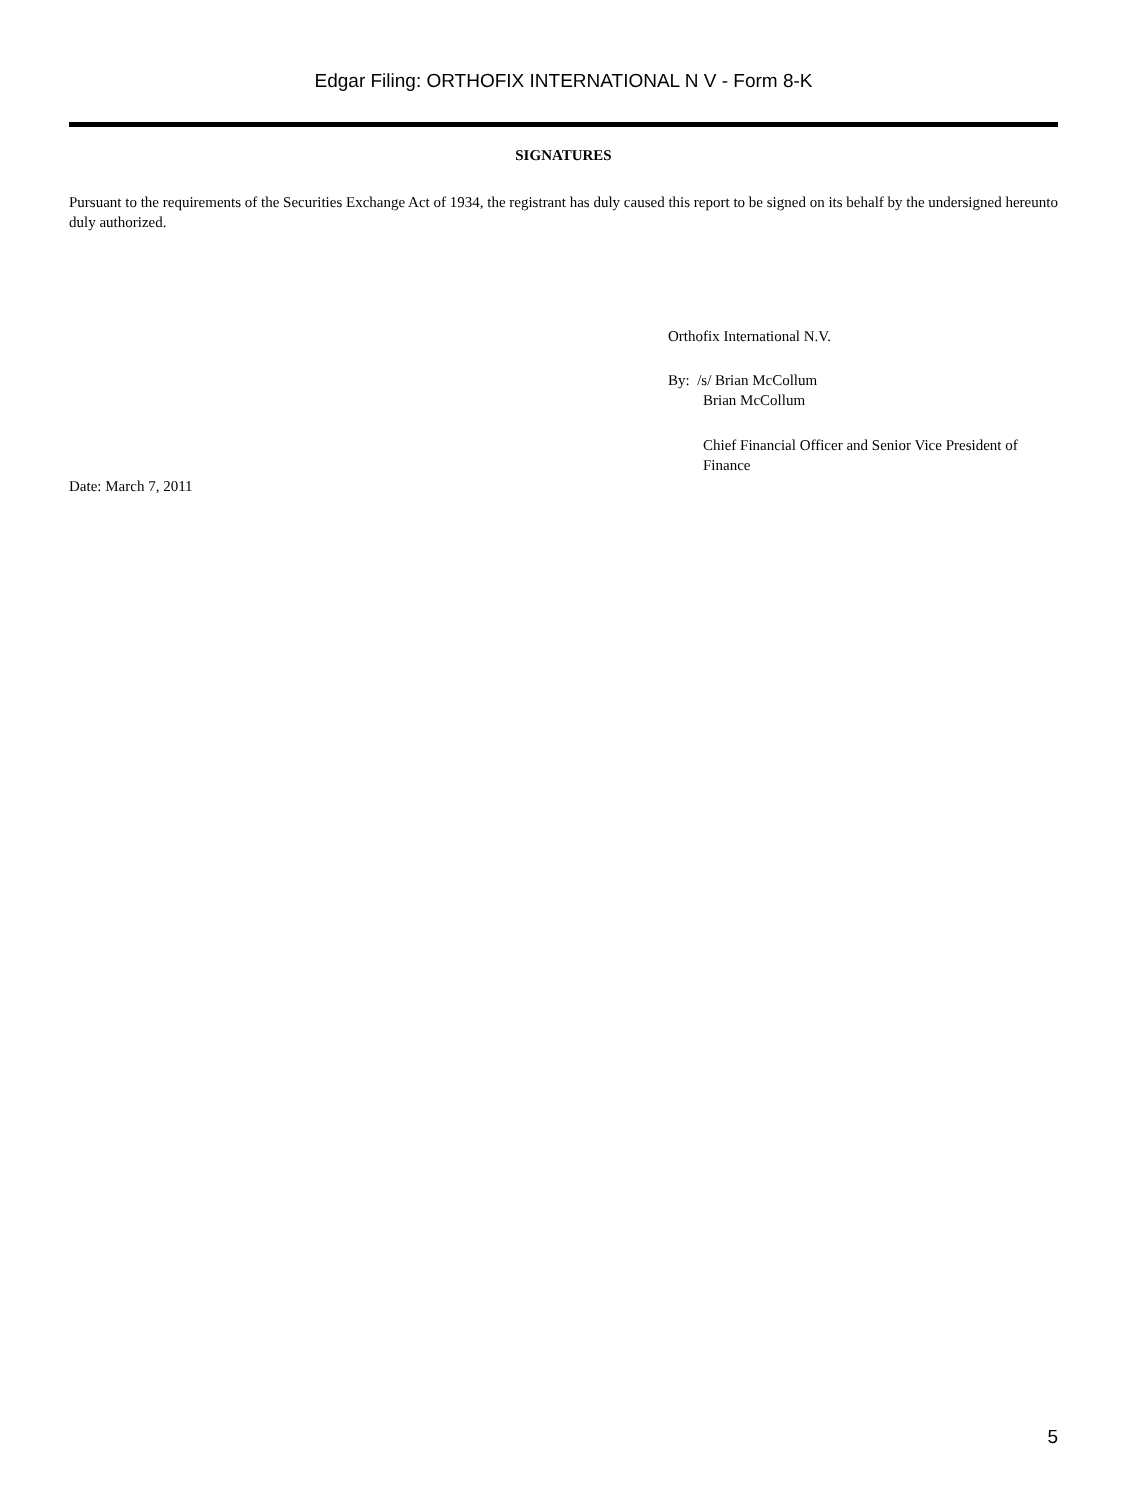Edgar Filing: ORTHOFIX INTERNATIONAL N V - Form 8-K
SIGNATURES
Pursuant to the requirements of the Securities Exchange Act of 1934, the registrant has duly caused this report to be signed on its behalf by the undersigned hereunto duly authorized.
Orthofix International N.V.
By: /s/ Brian McCollum
Brian McCollum
Chief Financial Officer and Senior Vice President of Finance
Date: March 7, 2011
5